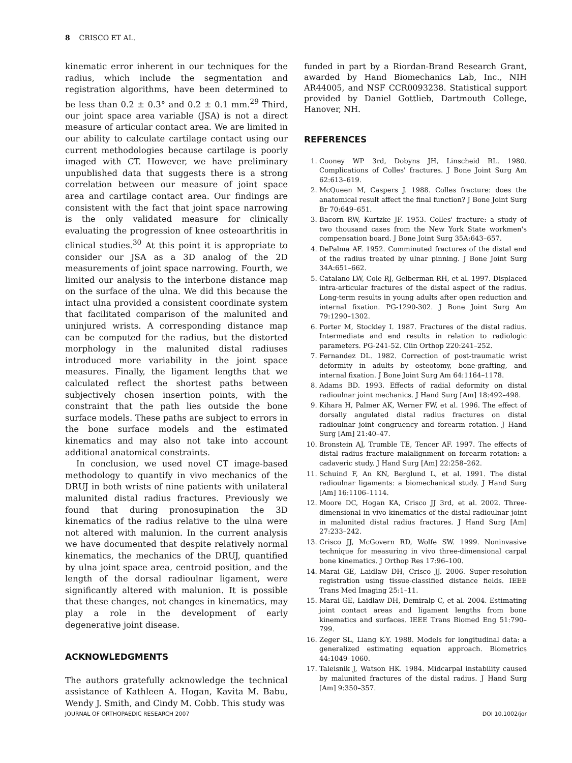8 CRISCO ET AL.
kinematic error inherent in our techniques for the radius, which include the segmentation and registration algorithms, have been determined to be less than 0.2 ± 0.3° and 0.2 ± 0.1 mm.<sup>29</sup> Third, our joint space area variable (JSA) is not a direct measure of articular contact area. We are limited in our ability to calculate cartilage contact using our current methodologies because cartilage is poorly imaged with CT. However, we have preliminary unpublished data that suggests there is a strong correlation between our measure of joint space area and cartilage contact area. Our findings are consistent with the fact that joint space narrowing is the only validated measure for clinically evaluating the progression of knee osteoarthritis in clinical studies.<sup>30</sup> At this point it is appropriate to consider our JSA as a 3D analog of the 2D measurements of joint space narrowing. Fourth, we limited our analysis to the interbone distance map on the surface of the ulna. We did this because the intact ulna provided a consistent coordinate system that facilitated comparison of the malunited and uninjured wrists. A corresponding distance map can be computed for the radius, but the distorted morphology in the malunited distal radiuses introduced more variability in the joint space measures. Finally, the ligament lengths that we calculated reflect the shortest paths between subjectively chosen insertion points, with the constraint that the path lies outside the bone surface models. These paths are subject to errors in the bone surface models and the estimated kinematics and may also not take into account additional anatomical constraints.
In conclusion, we used novel CT image-based methodology to quantify in vivo mechanics of the DRUJ in both wrists of nine patients with unilateral malunited distal radius fractures. Previously we found that during pronosupination the 3D kinematics of the radius relative to the ulna were not altered with malunion. In the current analysis we have documented that despite relatively normal kinematics, the mechanics of the DRUJ, quantified by ulna joint space area, centroid position, and the length of the dorsal radioulnar ligament, were significantly altered with malunion. It is possible that these changes, not changes in kinematics, may play a role in the development of early degenerative joint disease.
ACKNOWLEDGMENTS
The authors gratefully acknowledge the technical assistance of Kathleen A. Hogan, Kavita M. Babu, Wendy J. Smith, and Cindy M. Cobb. This study was
funded in part by a Riordan-Brand Research Grant, awarded by Hand Biomechanics Lab, Inc., NIH AR44005, and NSF CCR0093238. Statistical support provided by Daniel Gottlieb, Dartmouth College, Hanover, NH.
REFERENCES
1. Cooney WP 3rd, Dobyns JH, Linscheid RL. 1980. Complications of Colles' fractures. J Bone Joint Surg Am 62:613–619.
2. McQueen M, Caspers J. 1988. Colles fracture: does the anatomical result affect the final function? J Bone Joint Surg Br 70:649–651.
3. Bacorn RW, Kurtzke JF. 1953. Colles' fracture: a study of two thousand cases from the New York State workmen's compensation board. J Bone Joint Surg 35A:643–657.
4. DePalma AF. 1952. Comminuted fractures of the distal end of the radius treated by ulnar pinning. J Bone Joint Surg 34A:651–662.
5. Catalano LW, Cole RJ, Gelberman RH, et al. 1997. Displaced intra-articular fractures of the distal aspect of the radius. Long-term results in young adults after open reduction and internal fixation. PG-1290-302. J Bone Joint Surg Am 79:1290–1302.
6. Porter M, Stockley I. 1987. Fractures of the distal radius. Intermediate and end results in relation to radiologic parameters. PG-241-52. Clin Orthop 220:241–252.
7. Fernandez DL. 1982. Correction of post-traumatic wrist deformity in adults by osteotomy, bone-grafting, and internal fixation. J Bone Joint Surg Am 64:1164–1178.
8. Adams BD. 1993. Effects of radial deformity on distal radioulnar joint mechanics. J Hand Surg [Am] 18:492–498.
9. Kihara H, Palmer AK, Werner FW, et al. 1996. The effect of dorsally angulated distal radius fractures on distal radioulnar joint congruency and forearm rotation. J Hand Surg [Am] 21:40–47.
10. Bronstein AJ, Trumble TE, Tencer AF. 1997. The effects of distal radius fracture malalignment on forearm rotation: a cadaveric study. J Hand Surg [Am] 22:258–262.
11. Schuind F, An KN, Berglund L, et al. 1991. The distal radioulnar ligaments: a biomechanical study. J Hand Surg [Am] 16:1106–1114.
12. Moore DC, Hogan KA, Crisco JJ 3rd, et al. 2002. Three-dimensional in vivo kinematics of the distal radioulnar joint in malunited distal radius fractures. J Hand Surg [Am] 27:233–242.
13. Crisco JJ, McGovern RD, Wolfe SW. 1999. Noninvasive technique for measuring in vivo three-dimensional carpal bone kinematics. J Orthop Res 17:96–100.
14. Marai GE, Laidlaw DH, Crisco JJ. 2006. Super-resolution registration using tissue-classified distance fields. IEEE Trans Med Imaging 25:1–11.
15. Marai GE, Laidlaw DH, Demiralp C, et al. 2004. Estimating joint contact areas and ligament lengths from bone kinematics and surfaces. IEEE Trans Biomed Eng 51:790–799.
16. Zeger SL, Liang K-Y. 1988. Models for longitudinal data: a generalized estimating equation approach. Biometrics 44:1049–1060.
17. Taleisnik J, Watson HK. 1984. Midcarpal instability caused by malunited fractures of the distal radius. J Hand Surg [Am] 9:350–357.
JOURNAL OF ORTHOPAEDIC RESEARCH 2007 DOI 10.1002/jor